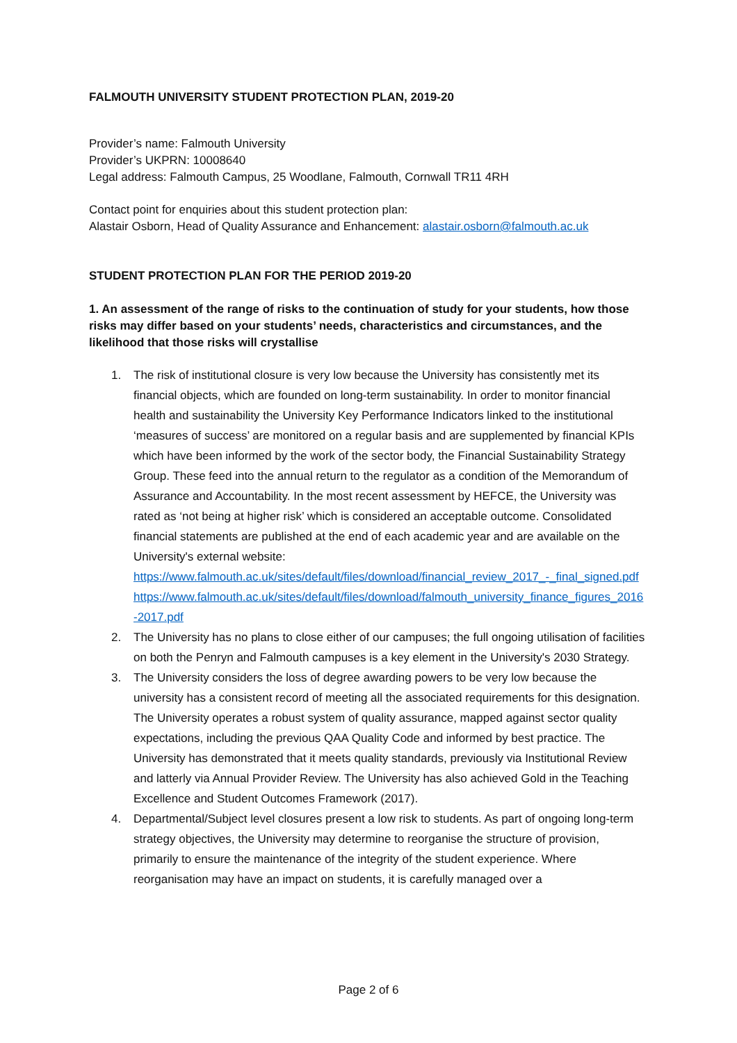FALMOUTH UNIVERSITY STUDENT PROTECTION PLAN, 2019-20
Provider’s name: Falmouth University
Provider’s UKPRN: 10008640
Legal address: Falmouth Campus, 25 Woodlane, Falmouth, Cornwall TR11 4RH
Contact point for enquiries about this student protection plan:
Alastair Osborn, Head of Quality Assurance and Enhancement: alastair.osborn@falmouth.ac.uk
STUDENT PROTECTION PLAN FOR THE PERIOD 2019-20
1. An assessment of the range of risks to the continuation of study for your students, how those risks may differ based on your students’ needs, characteristics and circumstances, and the likelihood that those risks will crystallise
1. The risk of institutional closure is very low because the University has consistently met its financial objects, which are founded on long-term sustainability. In order to monitor financial health and sustainability the University Key Performance Indicators linked to the institutional ‘measures of success’ are monitored on a regular basis and are supplemented by financial KPIs which have been informed by the work of the sector body, the Financial Sustainability Strategy Group. These feed into the annual return to the regulator as a condition of the Memorandum of Assurance and Accountability. In the most recent assessment by HEFCE, the University was rated as ‘not being at higher risk’ which is considered an acceptable outcome. Consolidated financial statements are published at the end of each academic year and are available on the University's external website:
https://www.falmouth.ac.uk/sites/default/files/download/financial_review_2017_-_final_signed.pdf
https://www.falmouth.ac.uk/sites/default/files/download/falmouth_university_finance_figures_2016-2017.pdf
2. The University has no plans to close either of our campuses; the full ongoing utilisation of facilities on both the Penryn and Falmouth campuses is a key element in the University's 2030 Strategy.
3. The University considers the loss of degree awarding powers to be very low because the university has a consistent record of meeting all the associated requirements for this designation. The University operates a robust system of quality assurance, mapped against sector quality expectations, including the previous QAA Quality Code and informed by best practice. The University has demonstrated that it meets quality standards, previously via Institutional Review and latterly via Annual Provider Review. The University has also achieved Gold in the Teaching Excellence and Student Outcomes Framework (2017).
4. Departmental/Subject level closures present a low risk to students. As part of ongoing long-term strategy objectives, the University may determine to reorganise the structure of provision, primarily to ensure the maintenance of the integrity of the student experience. Where reorganisation may have an impact on students, it is carefully managed over a
Page 2 of 6